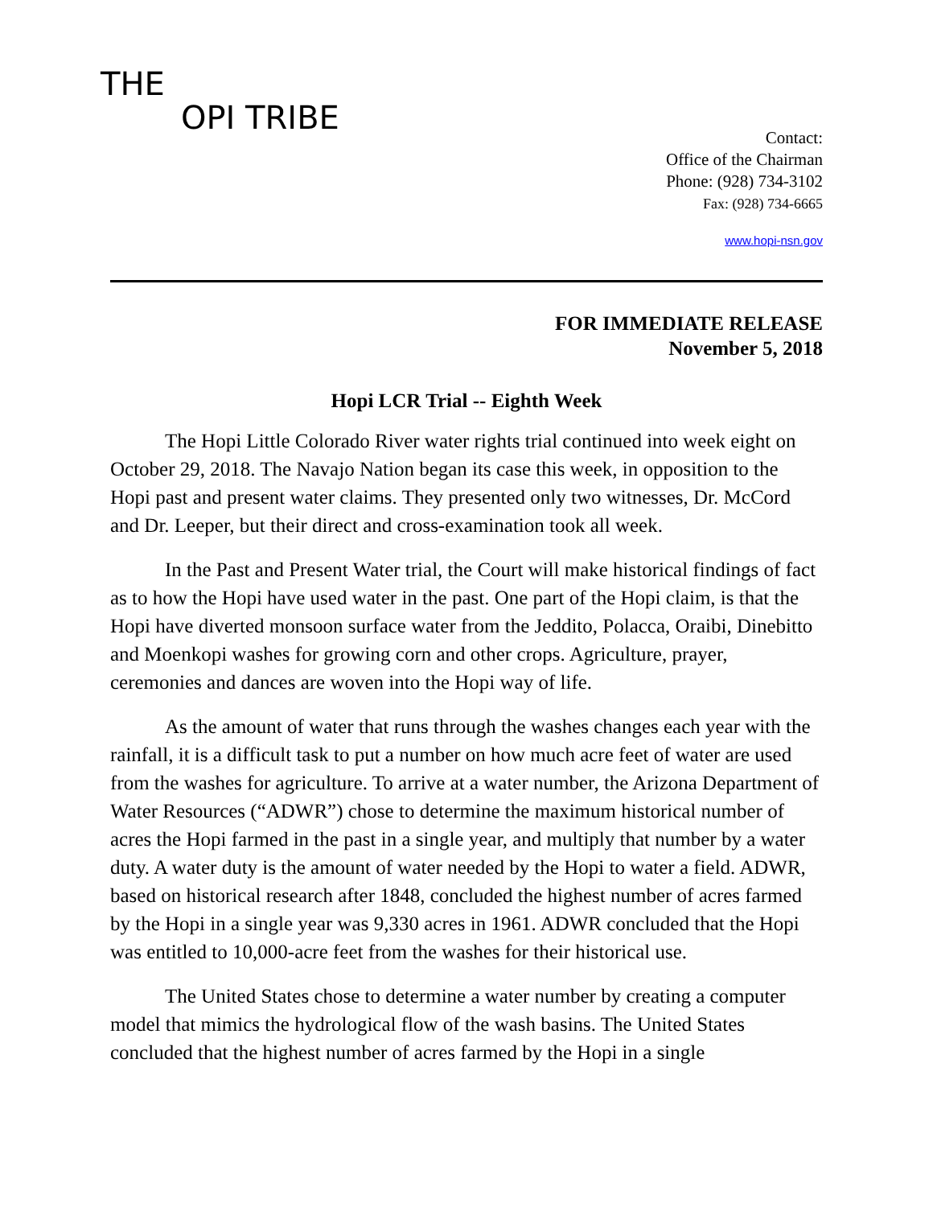THE
OPI TRIBE
Contact:
Office of the Chairman
Phone: (928) 734-3102
Fax: (928) 734-6665
www.hopi-nsn.gov
FOR IMMEDIATE RELEASE
November 5, 2018
Hopi LCR Trial -- Eighth Week
The Hopi Little Colorado River water rights trial continued into week eight on October 29, 2018. The Navajo Nation began its case this week, in opposition to the Hopi past and present water claims. They presented only two witnesses, Dr. McCord and Dr. Leeper, but their direct and cross-examination took all week.
In the Past and Present Water trial, the Court will make historical findings of fact as to how the Hopi have used water in the past. One part of the Hopi claim, is that the Hopi have diverted monsoon surface water from the Jeddito, Polacca, Oraibi, Dinebitto and Moenkopi washes for growing corn and other crops. Agriculture, prayer, ceremonies and dances are woven into the Hopi way of life.
As the amount of water that runs through the washes changes each year with the rainfall, it is a difficult task to put a number on how much acre feet of water are used from the washes for agriculture. To arrive at a water number, the Arizona Department of Water Resources (“ADWR”) chose to determine the maximum historical number of acres the Hopi farmed in the past in a single year, and multiply that number by a water duty. A water duty is the amount of water needed by the Hopi to water a field. ADWR, based on historical research after 1848, concluded the highest number of acres farmed by the Hopi in a single year was 9,330 acres in 1961. ADWR concluded that the Hopi was entitled to 10,000-acre feet from the washes for their historical use.
The United States chose to determine a water number by creating a computer model that mimics the hydrological flow of the wash basins. The United States concluded that the highest number of acres farmed by the Hopi in a single